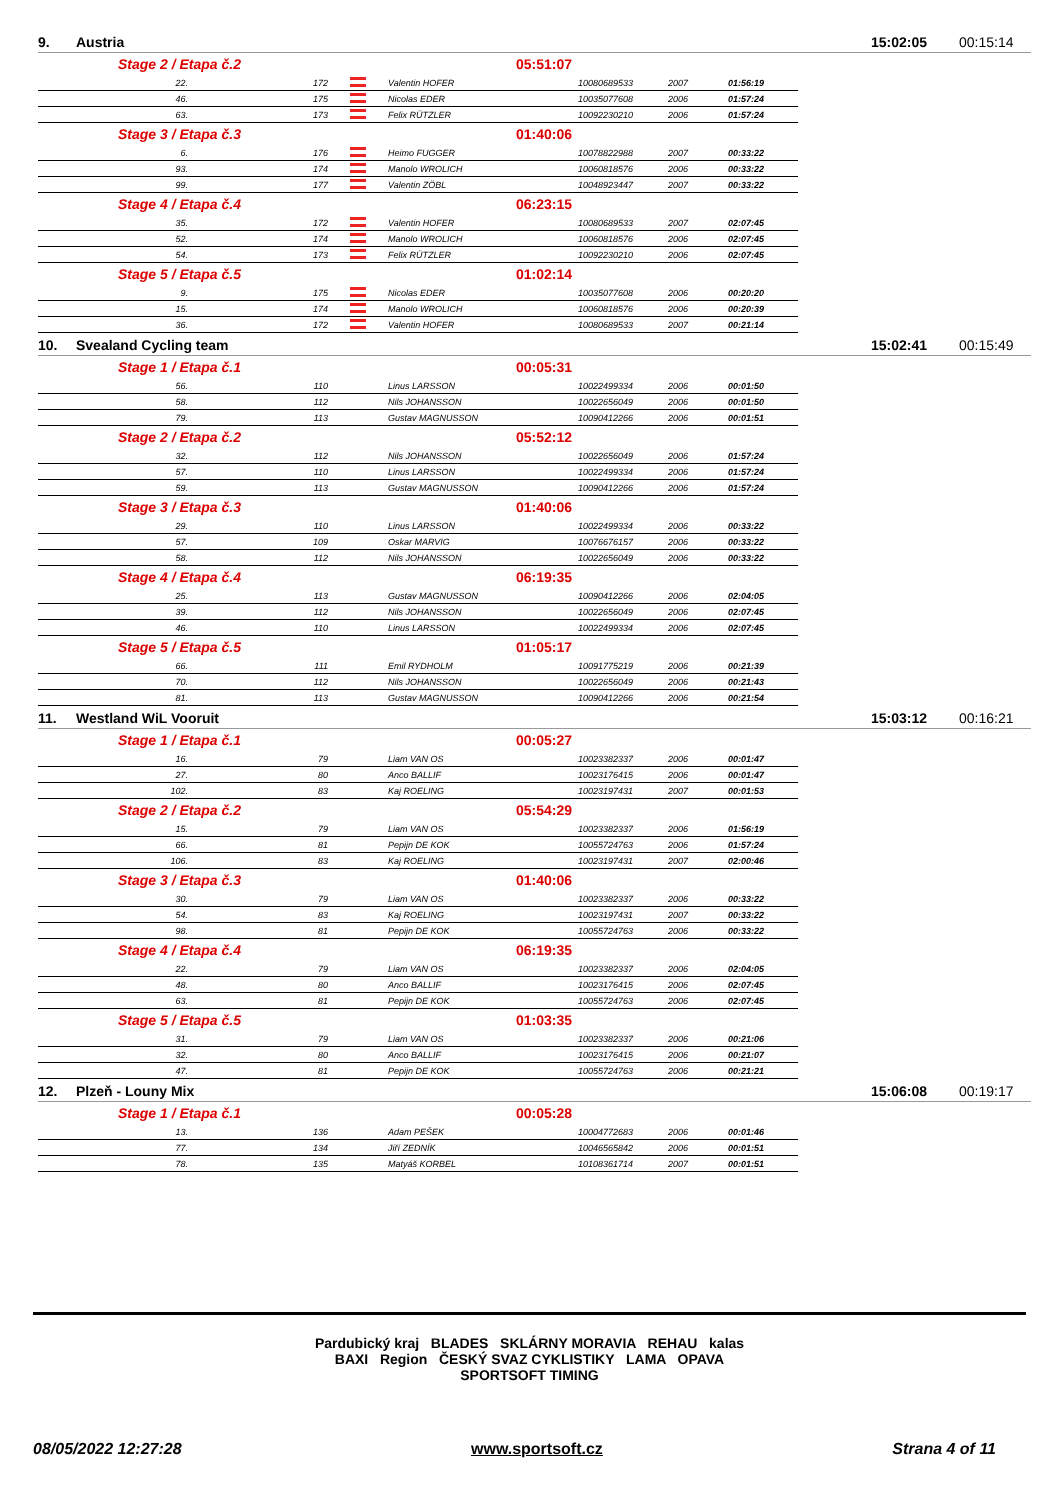9. Austria 15:02:05 00:15:14
Stage 2 / Etapa č.2 05:51:07
| 22. | 172 | | Valentin HOFER | 10080689533 | 2007 | 01:56:19 |
| 46. | 175 | | Nicolas EDER | 10035077608 | 2006 | 01:57:24 |
| 63. | 173 | | Felix RÜTZLER | 10092230210 | 2006 | 01:57:24 |
Stage 3 / Etapa č.3 01:40:06
| 6. | 176 | | Heimo FUGGER | 10078822988 | 2007 | 00:33:22 |
| 93. | 174 | | Manolo WROLICH | 10060818576 | 2006 | 00:33:22 |
| 99. | 177 | | Valentin ZÖBL | 10048923447 | 2007 | 00:33:22 |
Stage 4 / Etapa č.4 06:23:15
| 35. | 172 | | Valentin HOFER | 10080689533 | 2007 | 02:07:45 |
| 52. | 174 | | Manolo WROLICH | 10060818576 | 2006 | 02:07:45 |
| 54. | 173 | | Felix RÜTZLER | 10092230210 | 2006 | 02:07:45 |
Stage 5 / Etapa č.5 01:02:14
| 9. | 175 | | Nicolas EDER | 10035077608 | 2006 | 00:20:20 |
| 15. | 174 | | Manolo WROLICH | 10060818576 | 2006 | 00:20:39 |
| 36. | 172 | | Valentin HOFER | 10080689533 | 2007 | 00:21:14 |
10. Svealand Cycling team 15:02:41 00:15:49
Stage 1 / Etapa č.1 00:05:31
| 56. | 110 | | Linus LARSSON | 10022499334 | 2006 | 00:01:50 |
| 58. | 112 | | Nils JOHANSSON | 10022656049 | 2006 | 00:01:50 |
| 79. | 113 | | Gustav MAGNUSSON | 10090412266 | 2006 | 00:01:51 |
Stage 2 / Etapa č.2 05:52:12
| 32. | 112 | | Nils JOHANSSON | 10022656049 | 2006 | 01:57:24 |
| 57. | 110 | | Linus LARSSON | 10022499334 | 2006 | 01:57:24 |
| 59. | 113 | | Gustav MAGNUSSON | 10090412266 | 2006 | 01:57:24 |
Stage 3 / Etapa č.3 01:40:06
| 29. | 110 | | Linus LARSSON | 10022499334 | 2006 | 00:33:22 |
| 57. | 109 | | Oskar MARVIG | 10076676157 | 2006 | 00:33:22 |
| 58. | 112 | | Nils JOHANSSON | 10022656049 | 2006 | 00:33:22 |
Stage 4 / Etapa č.4 06:19:35
| 25. | 113 | | Gustav MAGNUSSON | 10090412266 | 2006 | 02:04:05 |
| 39. | 112 | | Nils JOHANSSON | 10022656049 | 2006 | 02:07:45 |
| 46. | 110 | | Linus LARSSON | 10022499334 | 2006 | 02:07:45 |
Stage 5 / Etapa č.5 01:05:17
| 66. | 111 | | Emil RYDHOLM | 10091775219 | 2006 | 00:21:39 |
| 70. | 112 | | Nils JOHANSSON | 10022656049 | 2006 | 00:21:43 |
| 81. | 113 | | Gustav MAGNUSSON | 10090412266 | 2006 | 00:21:54 |
11. Westland WiL Vooruit 15:03:12 00:16:21
Stage 1 / Etapa č.1 00:05:27
| 16. | 79 | | Liam VAN OS | 10023382337 | 2006 | 00:01:47 |
| 27. | 80 | | Anco BALLIF | 10023176415 | 2006 | 00:01:47 |
| 102. | 83 | | Kaj ROELING | 10023197431 | 2007 | 00:01:53 |
Stage 2 / Etapa č.2 05:54:29
| 15. | 79 | | Liam VAN OS | 10023382337 | 2006 | 01:56:19 |
| 66. | 81 | | Pepijn DE KOK | 10055724763 | 2006 | 01:57:24 |
| 106. | 83 | | Kaj ROELING | 10023197431 | 2007 | 02:00:46 |
Stage 3 / Etapa č.3 01:40:06
| 30. | 79 | | Liam VAN OS | 10023382337 | 2006 | 00:33:22 |
| 54. | 83 | | Kaj ROELING | 10023197431 | 2007 | 00:33:22 |
| 98. | 81 | | Pepijn DE KOK | 10055724763 | 2006 | 00:33:22 |
Stage 4 / Etapa č.4 06:19:35
| 22. | 79 | | Liam VAN OS | 10023382337 | 2006 | 02:04:05 |
| 48. | 80 | | Anco BALLIF | 10023176415 | 2006 | 02:07:45 |
| 63. | 81 | | Pepijn DE KOK | 10055724763 | 2006 | 02:07:45 |
Stage 5 / Etapa č.5 01:03:35
| 31. | 79 | | Liam VAN OS | 10023382337 | 2006 | 00:21:06 |
| 32. | 80 | | Anco BALLIF | 10023176415 | 2006 | 00:21:07 |
| 47. | 81 | | Pepijn DE KOK | 10055724763 | 2006 | 00:21:21 |
12. Plzeň - Louny Mix 15:06:08 00:19:17
Stage 1 / Etapa č.1 00:05:28
| 13. | 136 | | Adam PEŠEK | 10004772683 | 2006 | 00:01:46 |
| 77. | 134 | | Jiří ZEDNÍK | 10046565842 | 2006 | 00:01:51 |
| 78. | 135 | | Matyáš KORBEL | 10108361714 | 2007 | 00:01:51 |
Pardubický kraj BLADES SKLÁRNY MORAVIA REHAU kalas
BAXI Region ČESKÝ SVAZ CYKLISTIKY LAMA OPAVA
SPORTSOFT TIMING
08/05/2022 12:27:28 www.sportsoft.cz Strana 4 of 11